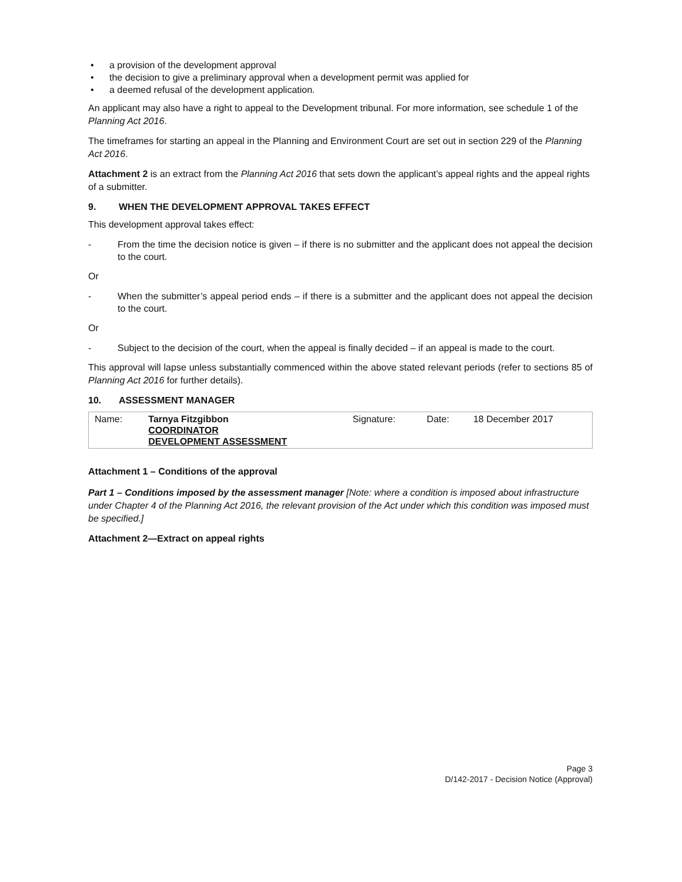• a provision of the development approval
• the decision to give a preliminary approval when a development permit was applied for
• a deemed refusal of the development application.
An applicant may also have a right to appeal to the Development tribunal. For more information, see schedule 1 of the Planning Act 2016.
The timeframes for starting an appeal in the Planning and Environment Court are set out in section 229 of the Planning Act 2016.
Attachment 2 is an extract from the Planning Act 2016 that sets down the applicant’s appeal rights and the appeal rights of a submitter.
9. WHEN THE DEVELOPMENT APPROVAL TAKES EFFECT
This development approval takes effect:
- From the time the decision notice is given – if there is no submitter and the applicant does not appeal the decision to the court.
Or
- When the submitter’s appeal period ends – if there is a submitter and the applicant does not appeal the decision to the court.
Or
- Subject to the decision of the court, when the appeal is finally decided – if an appeal is made to the court.
This approval will lapse unless substantially commenced within the above stated relevant periods (refer to sections 85 of Planning Act 2016 for further details).
10. ASSESSMENT MANAGER
| Name: | Tarnya Fitzgibbon COORDINATOR DEVELOPMENT ASSESSMENT | Signature: | Date: | 18 December 2017 |
Attachment 1 – Conditions of the approval
Part 1 – Conditions imposed by the assessment manager [Note: where a condition is imposed about infrastructure under Chapter 4 of the Planning Act 2016, the relevant provision of the Act under which this condition was imposed must be specified.]
Attachment 2—Extract on appeal rights
Page 3
D/142-2017 - Decision Notice (Approval)